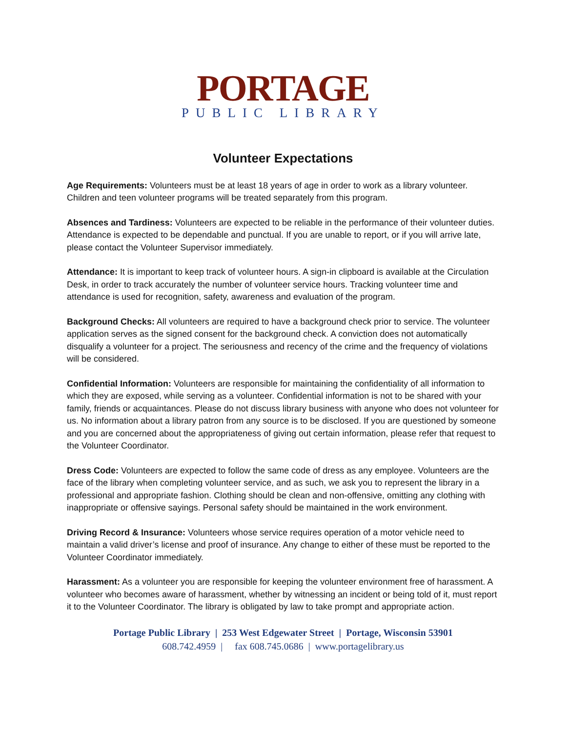PORTAGE
PUBLIC LIBRARY
Volunteer Expectations
Age Requirements: Volunteers must be at least 18 years of age in order to work as a library volunteer. Children and teen volunteer programs will be treated separately from this program.
Absences and Tardiness: Volunteers are expected to be reliable in the performance of their volunteer duties. Attendance is expected to be dependable and punctual. If you are unable to report, or if you will arrive late, please contact the Volunteer Supervisor immediately.
Attendance: It is important to keep track of volunteer hours. A sign-in clipboard is available at the Circulation Desk, in order to track accurately the number of volunteer service hours. Tracking volunteer time and attendance is used for recognition, safety, awareness and evaluation of the program.
Background Checks: All volunteers are required to have a background check prior to service. The volunteer application serves as the signed consent for the background check. A conviction does not automatically disqualify a volunteer for a project. The seriousness and recency of the crime and the frequency of violations will be considered.
Confidential Information: Volunteers are responsible for maintaining the confidentiality of all information to which they are exposed, while serving as a volunteer. Confidential information is not to be shared with your family, friends or acquaintances. Please do not discuss library business with anyone who does not volunteer for us. No information about a library patron from any source is to be disclosed. If you are questioned by someone and you are concerned about the appropriateness of giving out certain information, please refer that request to the Volunteer Coordinator.
Dress Code: Volunteers are expected to follow the same code of dress as any employee. Volunteers are the face of the library when completing volunteer service, and as such, we ask you to represent the library in a professional and appropriate fashion. Clothing should be clean and non-offensive, omitting any clothing with inappropriate or offensive sayings. Personal safety should be maintained in the work environment.
Driving Record & Insurance: Volunteers whose service requires operation of a motor vehicle need to maintain a valid driver’s license and proof of insurance. Any change to either of these must be reported to the Volunteer Coordinator immediately.
Harassment: As a volunteer you are responsible for keeping the volunteer environment free of harassment. A volunteer who becomes aware of harassment, whether by witnessing an incident or being told of it, must report it to the Volunteer Coordinator. The library is obligated by law to take prompt and appropriate action.
Portage Public Library | 253 West Edgewater Street | Portage, Wisconsin 53901
608.742.4959 | fax 608.745.0686 | www.portagelibrary.us